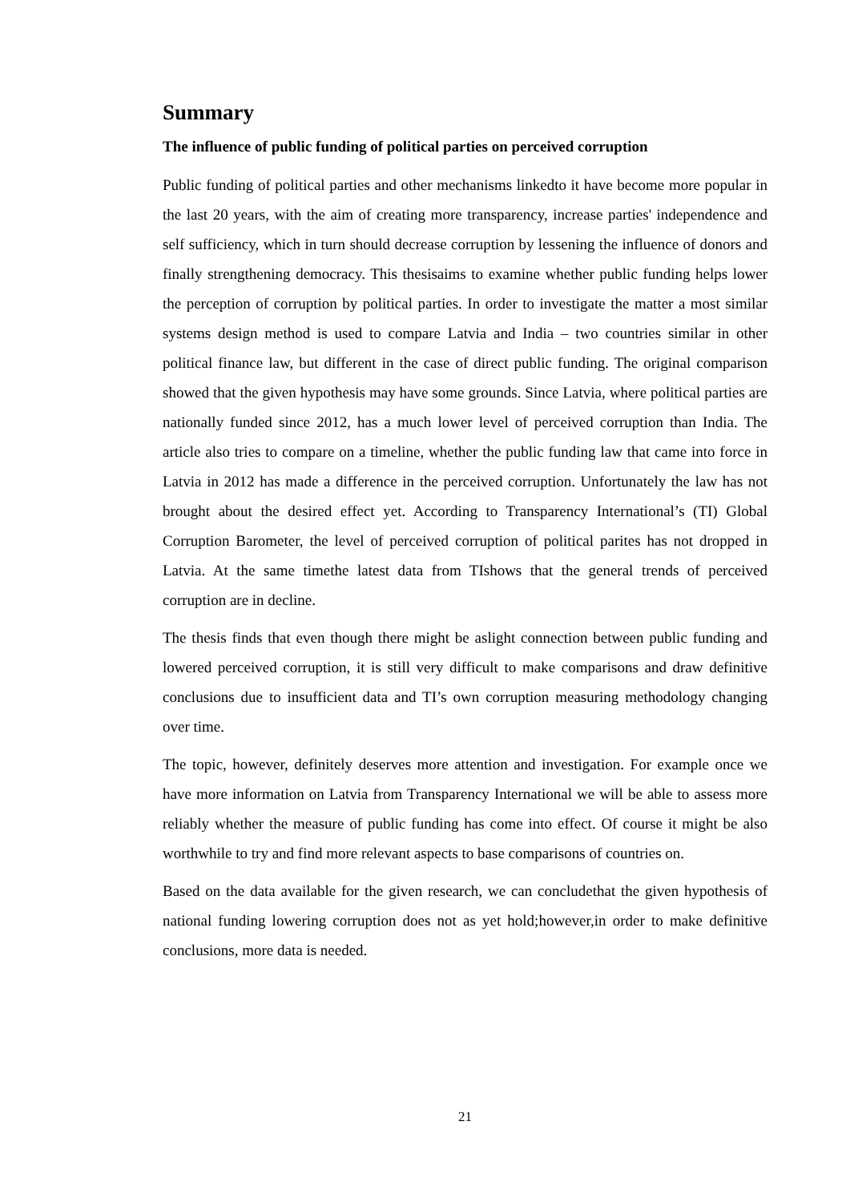Summary
The influence of public funding of political parties on perceived corruption
Public funding of political parties and other mechanisms linkedto it have become more popular in the last 20 years, with the aim of creating more transparency, increase parties' independence and self sufficiency, which in turn should decrease corruption by lessening the influence of donors and finally strengthening democracy. This thesisaims to examine whether public funding helps lower the perception of corruption by political parties. In order to investigate the matter a most similar systems design method is used to compare Latvia and India – two countries similar in other political finance law, but different in the case of direct public funding. The original comparison showed that the given hypothesis may have some grounds. Since Latvia, where political parties are nationally funded since 2012, has a much lower level of perceived corruption than India. The article also tries to compare on a timeline, whether the public funding law that came into force in Latvia in 2012 has made a difference in the perceived corruption. Unfortunately the law has not brought about the desired effect yet. According to Transparency International’s (TI) Global Corruption Barometer, the level of perceived corruption of political parites has not dropped in Latvia. At the same timethe latest data from TIshows that the general trends of perceived corruption are in decline.
The thesis finds that even though there might be aslight connection between public funding and lowered perceived corruption, it is still very difficult to make comparisons and draw definitive conclusions due to insufficient data and TI’s own corruption measuring methodology changing over time.
The topic, however, definitely deserves more attention and investigation. For example once we have more information on Latvia from Transparency International we will be able to assess more reliably whether the measure of public funding has come into effect. Of course it might be also worthwhile to try and find more relevant aspects to base comparisons of countries on.
Based on the data available for the given research, we can concludethat the given hypothesis of national funding lowering corruption does not as yet hold;however,in order to make definitive conclusions, more data is needed.
21